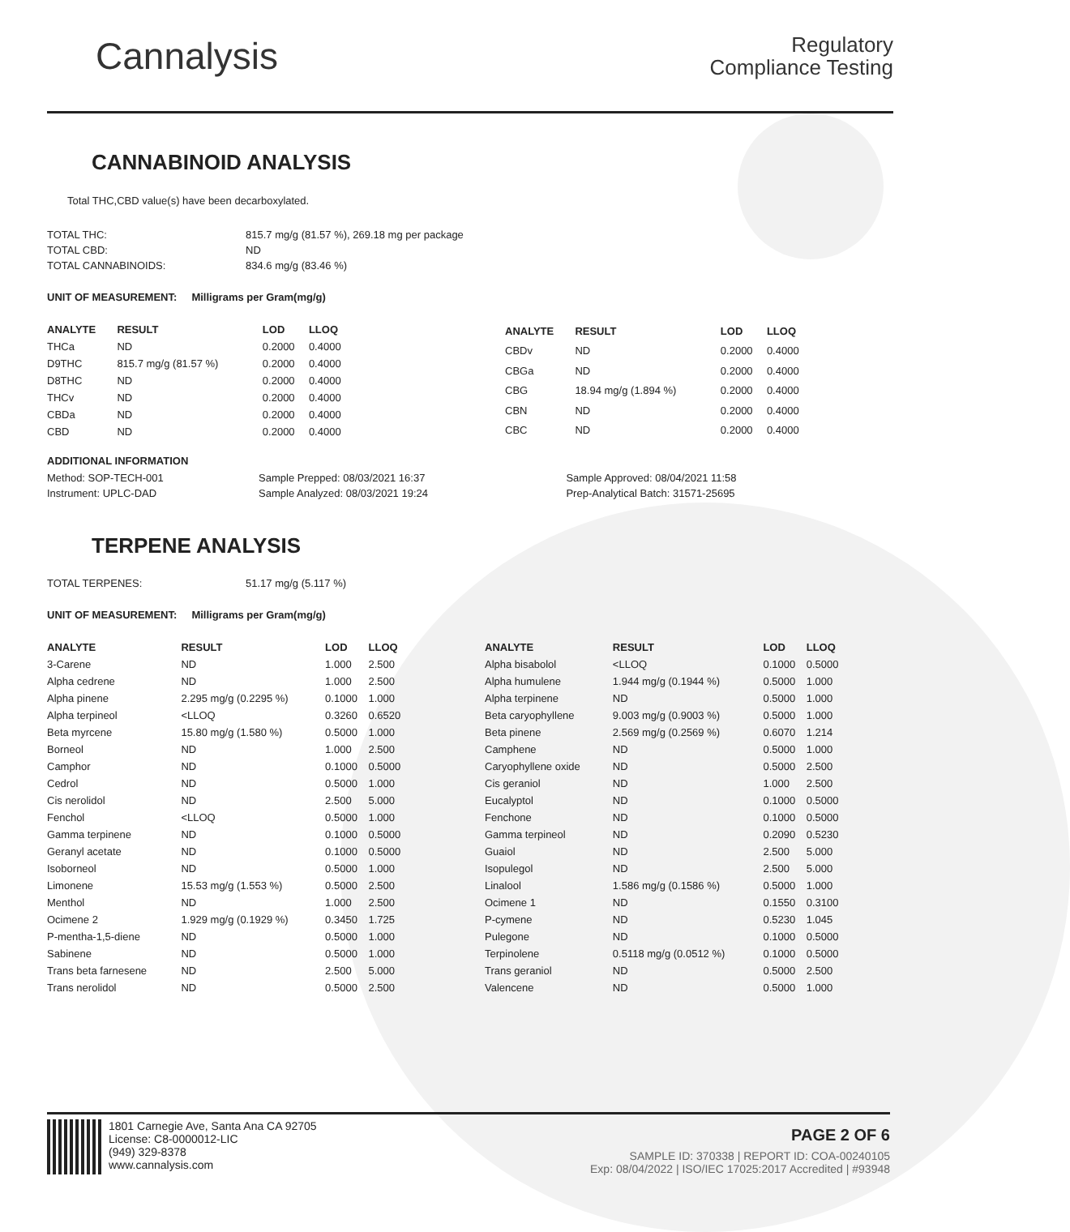Cannalysis
Regulatory
Compliance Testing
CANNABINOID ANALYSIS
Total THC,CBD value(s) have been decarboxylated.
| TOTAL THC: | 815.7 mg/g (81.57 %), 269.18 mg per package |
| TOTAL CBD: | ND |
| TOTAL CANNABINOIDS: | 834.6 mg/g (83.46 %) |
UNIT OF MEASUREMENT: Milligrams per Gram(mg/g)
| ANALYTE | RESULT | LOD | LLOQ |
| --- | --- | --- | --- |
| THCa | ND | 0.2000 | 0.4000 |
| D9THC | 815.7 mg/g (81.57 %) | 0.2000 | 0.4000 |
| D8THC | ND | 0.2000 | 0.4000 |
| THCv | ND | 0.2000 | 0.4000 |
| CBDa | ND | 0.2000 | 0.4000 |
| CBD | ND | 0.2000 | 0.4000 |
| ANALYTE | RESULT | LOD | LLOQ |
| --- | --- | --- | --- |
| CBDv | ND | 0.2000 | 0.4000 |
| CBGa | ND | 0.2000 | 0.4000 |
| CBG | 18.94 mg/g (1.894 %) | 0.2000 | 0.4000 |
| CBN | ND | 0.2000 | 0.4000 |
| CBC | ND | 0.2000 | 0.4000 |
ADDITIONAL INFORMATION
| Method: SOP-TECH-001 | Sample Prepped: 08/03/2021 16:37 | Sample Approved: 08/04/2021 11:58 |
| Instrument: UPLC-DAD | Sample Analyzed: 08/03/2021 19:24 | Prep-Analytical Batch: 31571-25695 |
TERPENE ANALYSIS
| TOTAL TERPENES: | 51.17 mg/g (5.117 %) |
UNIT OF MEASUREMENT: Milligrams per Gram(mg/g)
| ANALYTE | RESULT | LOD | LLOQ |
| --- | --- | --- | --- |
| 3-Carene | ND | 1.000 | 2.500 |
| Alpha cedrene | ND | 1.000 | 2.500 |
| Alpha pinene | 2.295 mg/g (0.2295 %) | 0.1000 | 1.000 |
| Alpha terpineol | <LLOQ | 0.3260 | 0.6520 |
| Beta myrcene | 15.80 mg/g (1.580 %) | 0.5000 | 1.000 |
| Borneol | ND | 1.000 | 2.500 |
| Camphor | ND | 0.1000 | 0.5000 |
| Cedrol | ND | 0.5000 | 1.000 |
| Cis nerolidol | ND | 2.500 | 5.000 |
| Fenchol | <LLOQ | 0.5000 | 1.000 |
| Gamma terpinene | ND | 0.1000 | 0.5000 |
| Geranyl acetate | ND | 0.1000 | 0.5000 |
| Isoborneol | ND | 0.5000 | 1.000 |
| Limonene | 15.53 mg/g (1.553 %) | 0.5000 | 2.500 |
| Menthol | ND | 1.000 | 2.500 |
| Ocimene 2 | 1.929 mg/g (0.1929 %) | 0.3450 | 1.725 |
| P-mentha-1,5-diene | ND | 0.5000 | 1.000 |
| Sabinene | ND | 0.5000 | 1.000 |
| Trans beta farnesene | ND | 2.500 | 5.000 |
| Trans nerolidol | ND | 0.5000 | 2.500 |
| ANALYTE | RESULT | LOD | LLOQ |
| --- | --- | --- | --- |
| Alpha bisabolol | <LLOQ | 0.1000 | 0.5000 |
| Alpha humulene | 1.944 mg/g (0.1944 %) | 0.5000 | 1.000 |
| Alpha terpinene | ND | 0.5000 | 1.000 |
| Beta caryophyllene | 9.003 mg/g (0.9003 %) | 0.5000 | 1.000 |
| Beta pinene | 2.569 mg/g (0.2569 %) | 0.6070 | 1.214 |
| Camphene | ND | 0.5000 | 1.000 |
| Caryophyllene oxide | ND | 0.5000 | 2.500 |
| Cis geraniol | ND | 1.000 | 2.500 |
| Eucalyptol | ND | 0.1000 | 0.5000 |
| Fenchone | ND | 0.1000 | 0.5000 |
| Gamma terpineol | ND | 0.2090 | 0.5230 |
| Guaiol | ND | 2.500 | 5.000 |
| Isopulegol | ND | 2.500 | 5.000 |
| Linalool | 1.586 mg/g (0.1586 %) | 0.5000 | 1.000 |
| Ocimene 1 | ND | 0.1550 | 0.3100 |
| P-cymene | ND | 0.5230 | 1.045 |
| Pulegone | ND | 0.1000 | 0.5000 |
| Terpinolene | 0.5118 mg/g (0.0512 %) | 0.1000 | 0.5000 |
| Trans geraniol | ND | 0.5000 | 2.500 |
| Valencene | ND | 0.5000 | 1.000 |
1801 Carnegie Ave, Santa Ana CA 92705
License: C8-0000012-LIC
(949) 329-8378
www.cannalysis.com
PAGE 2 OF 6
SAMPLE ID: 370338 | REPORT ID: COA-00240105
Exp: 08/04/2022 | ISO/IEC 17025:2017 Accredited | #93948